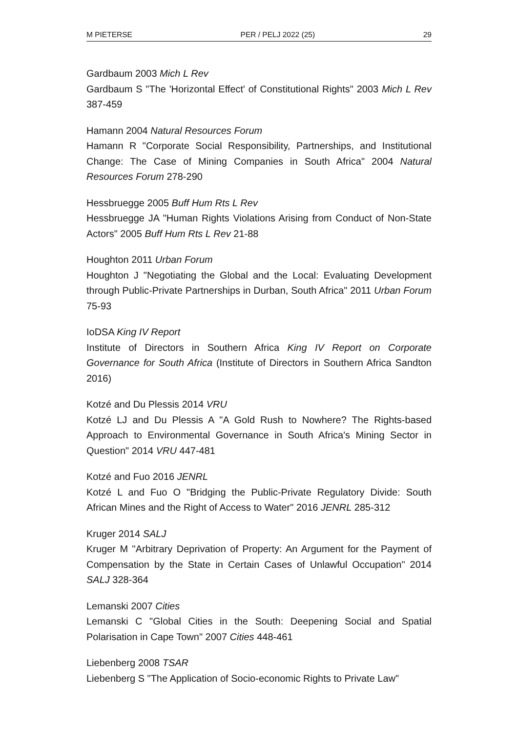M PIETERSE PER / PELJ 2022 (25) 29
Gardbaum 2003 Mich L Rev
Gardbaum S "The 'Horizontal Effect' of Constitutional Rights" 2003 Mich L Rev 387-459
Hamann 2004 Natural Resources Forum
Hamann R "Corporate Social Responsibility, Partnerships, and Institutional Change: The Case of Mining Companies in South Africa" 2004 Natural Resources Forum 278-290
Hessbruegge 2005 Buff Hum Rts L Rev
Hessbruegge JA "Human Rights Violations Arising from Conduct of Non-State Actors" 2005 Buff Hum Rts L Rev 21-88
Houghton 2011 Urban Forum
Houghton J "Negotiating the Global and the Local: Evaluating Development through Public-Private Partnerships in Durban, South Africa" 2011 Urban Forum 75-93
IoDSA King IV Report
Institute of Directors in Southern Africa King IV Report on Corporate Governance for South Africa (Institute of Directors in Southern Africa Sandton 2016)
Kotzé and Du Plessis 2014 VRU
Kotzé LJ and Du Plessis A "A Gold Rush to Nowhere? The Rights-based Approach to Environmental Governance in South Africa's Mining Sector in Question" 2014 VRU 447-481
Kotzé and Fuo 2016 JENRL
Kotzé L and Fuo O "Bridging the Public-Private Regulatory Divide: South African Mines and the Right of Access to Water" 2016 JENRL 285-312
Kruger 2014 SALJ
Kruger M "Arbitrary Deprivation of Property: An Argument for the Payment of Compensation by the State in Certain Cases of Unlawful Occupation" 2014 SALJ 328-364
Lemanski 2007 Cities
Lemanski C "Global Cities in the South: Deepening Social and Spatial Polarisation in Cape Town" 2007 Cities 448-461
Liebenberg 2008 TSAR
Liebenberg S "The Application of Socio-economic Rights to Private Law"